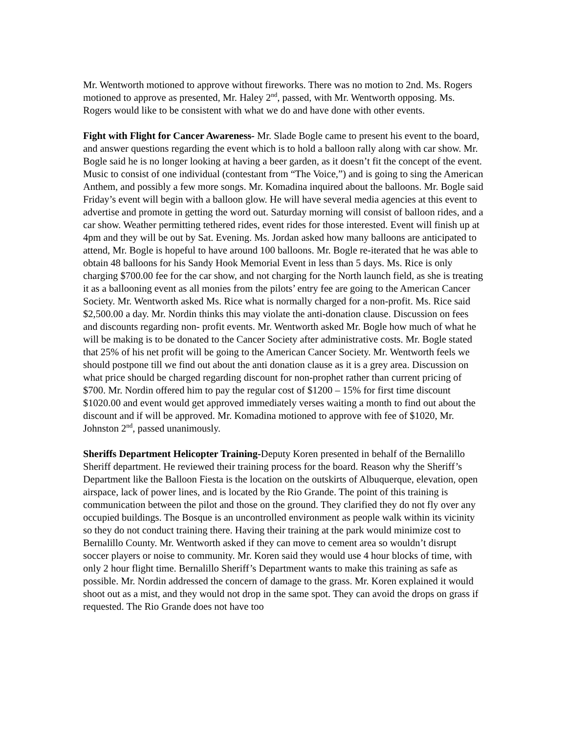Mr. Wentworth motioned to approve without fireworks. There was no motion to 2nd. Ms. Rogers motioned to approve as presented, Mr. Haley 2<sup>nd</sup>, passed, with Mr. Wentworth opposing. Ms. Rogers would like to be consistent with what we do and have done with other events.
Fight with Flight for Cancer Awareness- Mr. Slade Bogle came to present his event to the board, and answer questions regarding the event which is to hold a balloon rally along with car show. Mr. Bogle said he is no longer looking at having a beer garden, as it doesn’t fit the concept of the event. Music to consist of one individual (contestant from “The Voice,”) and is going to sing the American Anthem, and possibly a few more songs. Mr. Komadina inquired about the balloons. Mr. Bogle said Friday’s event will begin with a balloon glow. He will have several media agencies at this event to advertise and promote in getting the word out. Saturday morning will consist of balloon rides, and a car show. Weather permitting tethered rides, event rides for those interested. Event will finish up at 4pm and they will be out by Sat. Evening. Ms. Jordan asked how many balloons are anticipated to attend, Mr. Bogle is hopeful to have around 100 balloons. Mr. Bogle re-iterated that he was able to obtain 48 balloons for his Sandy Hook Memorial Event in less than 5 days. Ms. Rice is only charging $700.00 fee for the car show, and not charging for the North launch field, as she is treating it as a ballooning event as all monies from the pilots’ entry fee are going to the American Cancer Society. Mr. Wentworth asked Ms. Rice what is normally charged for a non-profit. Ms. Rice said $2,500.00 a day. Mr. Nordin thinks this may violate the anti-donation clause. Discussion on fees and discounts regarding non- profit events. Mr. Wentworth asked Mr. Bogle how much of what he will be making is to be donated to the Cancer Society after administrative costs. Mr. Bogle stated that 25% of his net profit will be going to the American Cancer Society. Mr. Wentworth feels we should postpone till we find out about the anti donation clause as it is a grey area. Discussion on what price should be charged regarding discount for non-prophet rather than current pricing of $700. Mr. Nordin offered him to pay the regular cost of $1200 – 15% for first time discount $1020.00 and event would get approved immediately verses waiting a month to find out about the discount and if will be approved. Mr. Komadina motioned to approve with fee of $1020, Mr. Johnston 2<sup>nd</sup>, passed unanimously.
Sheriffs Department Helicopter Training-Deputy Koren presented in behalf of the Bernalillo Sheriff department. He reviewed their training process for the board. Reason why the Sheriff’s Department like the Balloon Fiesta is the location on the outskirts of Albuquerque, elevation, open airspace, lack of power lines, and is located by the Rio Grande. The point of this training is communication between the pilot and those on the ground. They clarified they do not fly over any occupied buildings. The Bosque is an uncontrolled environment as people walk within its vicinity so they do not conduct training there. Having their training at the park would minimize cost to Bernalillo County. Mr. Wentworth asked if they can move to cement area so wouldn’t disrupt soccer players or noise to community. Mr. Koren said they would use 4 hour blocks of time, with only 2 hour flight time. Bernalillo Sheriff’s Department wants to make this training as safe as possible. Mr. Nordin addressed the concern of damage to the grass. Mr. Koren explained it would shoot out as a mist, and they would not drop in the same spot. They can avoid the drops on grass if requested. The Rio Grande does not have too